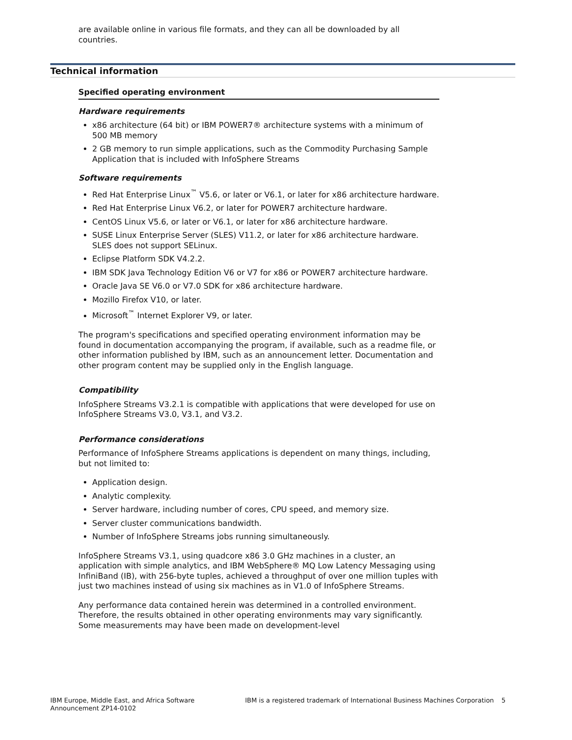are available online in various file formats, and they can all be downloaded by all countries.
Technical information
Specified operating environment
Hardware requirements
x86 architecture (64 bit) or IBM POWER7® architecture systems with a minimum of 500 MB memory
2 GB memory to run simple applications, such as the Commodity Purchasing Sample Application that is included with InfoSphere Streams
Software requirements
Red Hat Enterprise Linux<sup>™</sup> V5.6, or later or V6.1, or later for x86 architecture hardware.
Red Hat Enterprise Linux V6.2, or later for POWER7 architecture hardware.
CentOS Linux V5.6, or later or V6.1, or later for x86 architecture hardware.
SUSE Linux Enterprise Server (SLES) V11.2, or later for x86 architecture hardware. SLES does not support SELinux.
Eclipse Platform SDK V4.2.2.
IBM SDK Java Technology Edition V6 or V7 for x86 or POWER7 architecture hardware.
Oracle Java SE V6.0 or V7.0 SDK for x86 architecture hardware.
Mozillo Firefox V10, or later.
Microsoft<sup>™</sup> Internet Explorer V9, or later.
The program's specifications and specified operating environment information may be found in documentation accompanying the program, if available, such as a readme file, or other information published by IBM, such as an announcement letter. Documentation and other program content may be supplied only in the English language.
Compatibility
InfoSphere Streams V3.2.1 is compatible with applications that were developed for use on InfoSphere Streams V3.0, V3.1, and V3.2.
Performance considerations
Performance of InfoSphere Streams applications is dependent on many things, including, but not limited to:
Application design.
Analytic complexity.
Server hardware, including number of cores, CPU speed, and memory size.
Server cluster communications bandwidth.
Number of InfoSphere Streams jobs running simultaneously.
InfoSphere Streams V3.1, using quadcore x86 3.0 GHz machines in a cluster, an application with simple analytics, and IBM WebSphere® MQ Low Latency Messaging using InfiniBand (IB), with 256-byte tuples, achieved a throughput of over one million tuples with just two machines instead of using six machines as in V1.0 of InfoSphere Streams.
Any performance data contained herein was determined in a controlled environment. Therefore, the results obtained in other operating environments may vary significantly. Some measurements may have been made on development-level
IBM Europe, Middle East, and Africa Software Announcement ZP14-0102
IBM is a registered trademark of International Business Machines Corporation
5